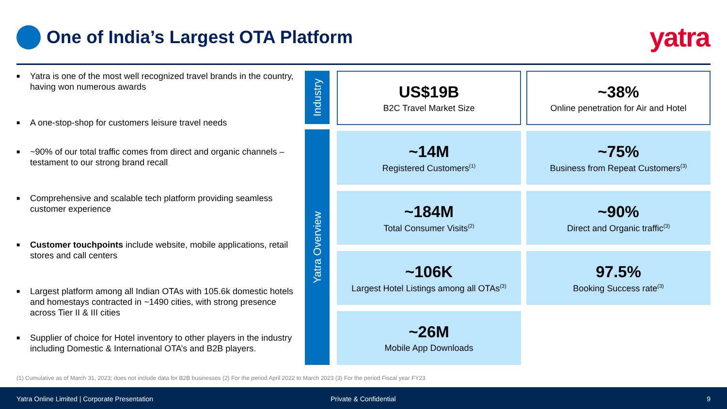One of India’s Largest OTA Platform
yatra
■ Yatra is one of the most well recognized travel brands in the country, having won numerous awards
■ A one-stop-shop for customers leisure travel needs
■ ~90% of our total traffic comes from direct and organic channels – testament to our strong brand recall
■ Comprehensive and scalable tech platform providing seamless customer experience
■ Customer touchpoints include website, mobile applications, retail stores and call centers
■ Largest platform among all Indian OTAs with 105.6k domestic hotels and homestays contracted in ~1490 cities, with strong presence across Tier II & III cities
■ Supplier of choice for Hotel inventory to other players in the industry including Domestic & International OTA’s and B2B players.
Industry
Yatra Overview
US$19B
B2C Travel Market Size
~38%
Online penetration for Air and Hotel
~14M
Registered Customers<sup>(1)</sup>
~75%
Business from Repeat Customers<sup>(3)</sup>
~184M
Total Consumer Visits<sup>(2)</sup>
~90%
Direct and Organic traffic<sup>(3)</sup>
~106K
Largest Hotel Listings among all OTAs<sup>(3)</sup>
97.5%
Booking Success rate<sup>(3)</sup>
~26M
Mobile App Downloads
(1) Cumulative as of March 31, 2023; does not include data for B2B businesses (2) For the period April 2022 to March 2023 (3) For the period Fiscal year FY23
Yatra Online Limited | Corporate Presentation Private & Confidential 9